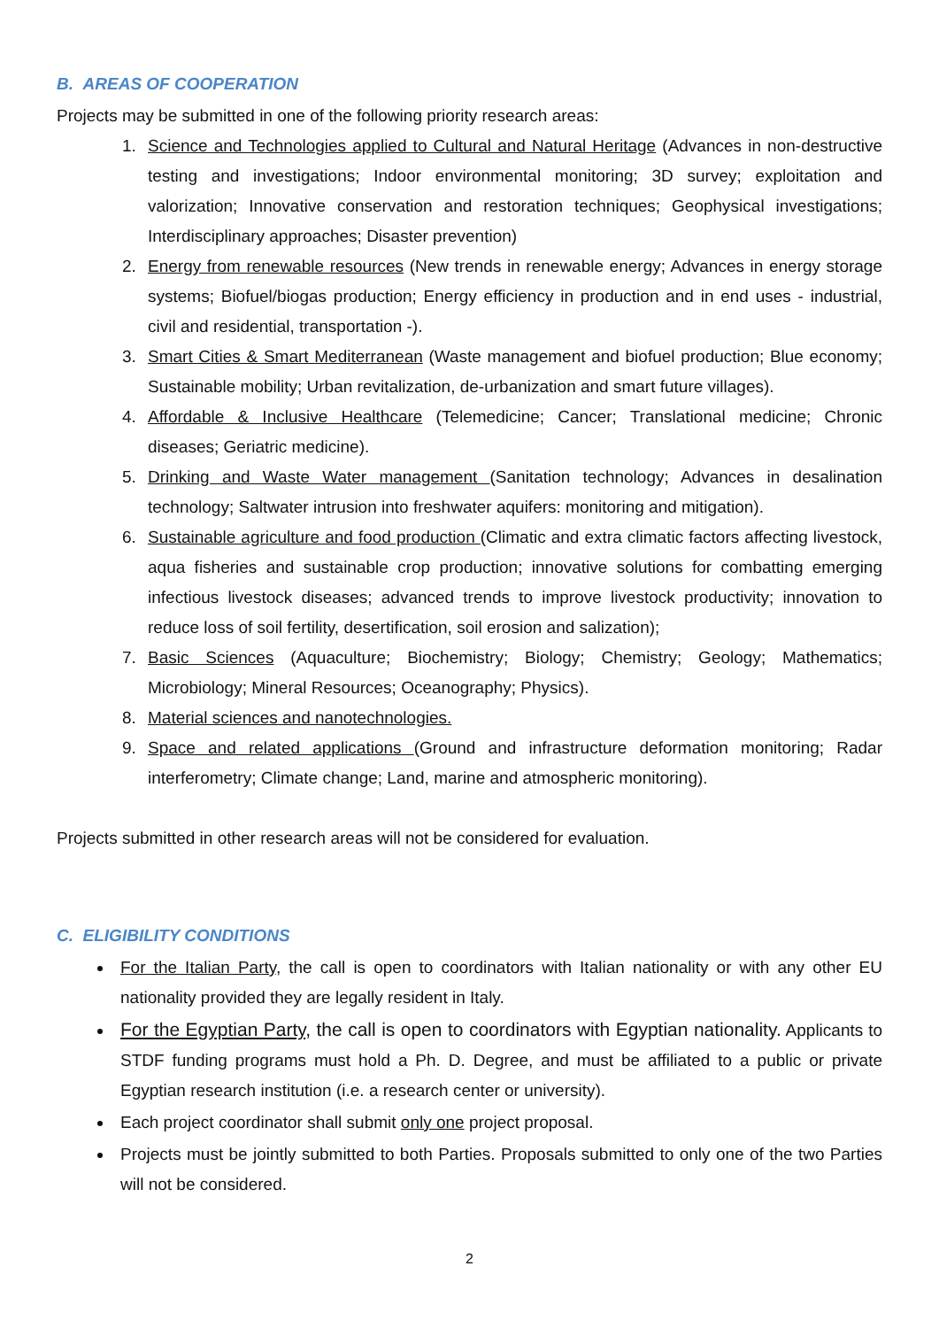B. AREAS OF COOPERATION
Projects may be submitted in one of the following priority research areas:
1. Science and Technologies applied to Cultural and Natural Heritage (Advances in non-destructive testing and investigations; Indoor environmental monitoring; 3D survey; exploitation and valorization; Innovative conservation and restoration techniques; Geophysical investigations; Interdisciplinary approaches; Disaster prevention)
2. Energy from renewable resources (New trends in renewable energy; Advances in energy storage systems; Biofuel/biogas production; Energy efficiency in production and in end uses - industrial, civil and residential, transportation -).
3. Smart Cities & Smart Mediterranean (Waste management and biofuel production; Blue economy; Sustainable mobility; Urban revitalization, de-urbanization and smart future villages).
4. Affordable & Inclusive Healthcare (Telemedicine; Cancer; Translational medicine; Chronic diseases; Geriatric medicine).
5. Drinking and Waste Water management (Sanitation technology; Advances in desalination technology; Saltwater intrusion into freshwater aquifers: monitoring and mitigation).
6. Sustainable agriculture and food production (Climatic and extra climatic factors affecting livestock, aqua fisheries and sustainable crop production; innovative solutions for combatting emerging infectious livestock diseases; advanced trends to improve livestock productivity; innovation to reduce loss of soil fertility, desertification, soil erosion and salization);
7. Basic Sciences (Aquaculture; Biochemistry; Biology; Chemistry; Geology; Mathematics; Microbiology; Mineral Resources; Oceanography; Physics).
8. Material sciences and nanotechnologies.
9. Space and related applications (Ground and infrastructure deformation monitoring; Radar interferometry; Climate change; Land, marine and atmospheric monitoring).
Projects submitted in other research areas will not be considered for evaluation.
C. ELIGIBILITY CONDITIONS
For the Italian Party, the call is open to coordinators with Italian nationality or with any other EU nationality provided they are legally resident in Italy.
For the Egyptian Party, the call is open to coordinators with Egyptian nationality. Applicants to STDF funding programs must hold a Ph. D. Degree, and must be affiliated to a public or private Egyptian research institution (i.e. a research center or university).
Each project coordinator shall submit only one project proposal.
Projects must be jointly submitted to both Parties. Proposals submitted to only one of the two Parties will not be considered.
2